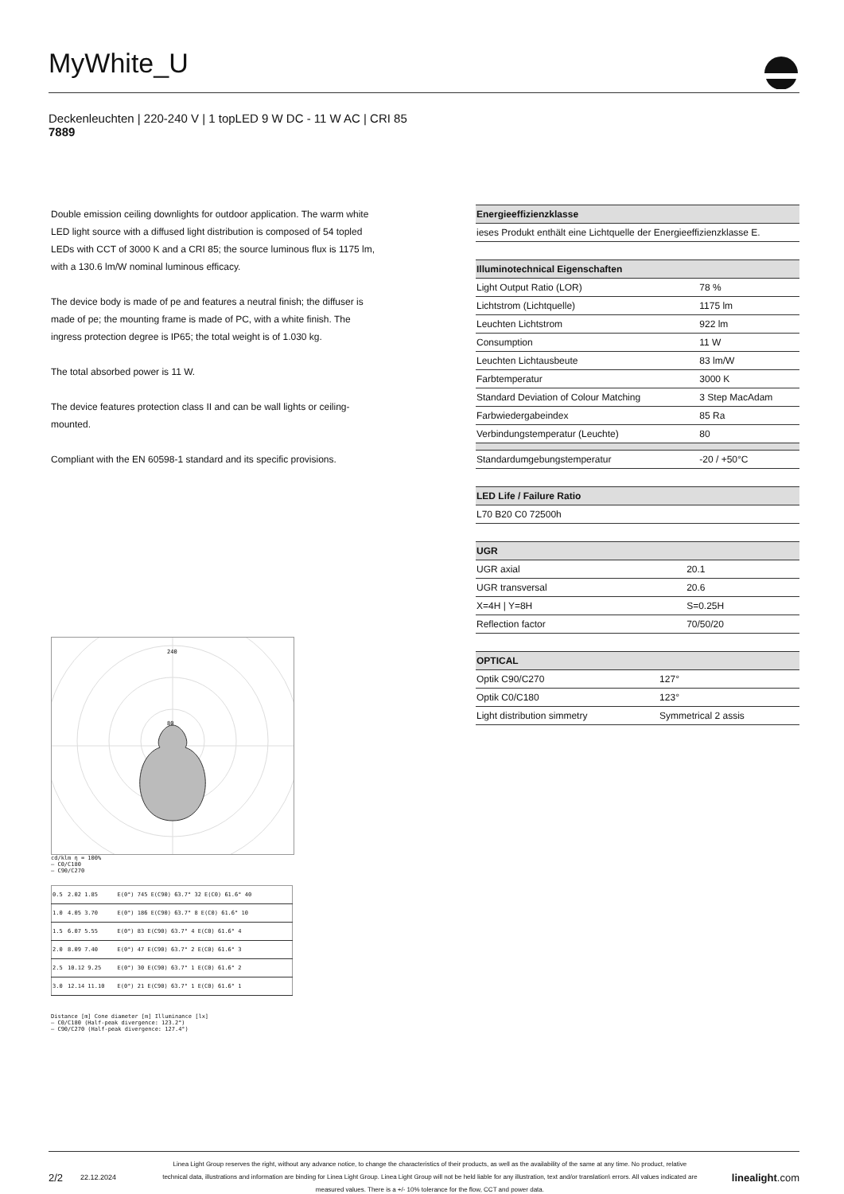MyWhite_U
Deckenleuchten | 220-240 V | 1 topLED 9 W DC - 11 W AC | CRI 85
7889
Double emission ceiling downlights for outdoor application. The warm white LED light source with a diffused light distribution is composed of 54 topled LEDs with CCT of 3000 K and a CRI 85; the source luminous flux is 1175 lm, with a 130.6 lm/W nominal luminous efficacy.
The device body is made of pe and features a neutral finish; the diffuser is made of pe; the mounting frame is made of PC, with a white finish. The ingress protection degree is IP65; the total weight is of 1.030 kg.
The total absorbed power is 11 W.
The device features protection class II and can be wall lights or ceiling-mounted.
Compliant with the EN 60598-1 standard and its specific provisions.
| Energieeffizienzklasse |
| --- |
| ieses Produkt enthält eine Lichtquelle der Energieeffizienzklasse E. |
| Illuminotechnical Eigenschaften | |
| --- | --- |
| Light Output Ratio (LOR) | 78 % |
| Lichtstrom (Lichtquelle) | 1175 lm |
| Leuchten Lichtstrom | 922 lm |
| Consumption | 11 W |
| Leuchten Lichtausbeute | 83 lm/W |
| Farbtemperatur | 3000 K |
| Standard Deviation of Colour Matching | 3 Step MacAdam |
| Farbwiedergabeindex | 85 Ra |
| Verbindungstemperatur (Leuchte) | 80 |
| Standardumgebungstemperatur | -20 / +50°C |
| LED Life / Failure Ratio |
| --- |
| L70 B20 C0 72500h |
| UGR | |
| --- | --- |
| UGR axial | 20.1 |
| UGR transversal | 20.6 |
| X=4H / Y=8H | S=0.25H |
| Reflection factor | 70/50/20 |
| OPTICAL | |
| --- | --- |
| Optik C90/C270 | 127° |
| Optik C0/C180 | 123° |
| Light distribution simmetry | Symmetrical 2 assis |
240
80
cd/klm η = 100%
— C0/C180
— C90/C270
| 0.5 | 2.02 1.85 | E(0°) 745 E(C90) 63.7° 32 E(C0) 61.6° 40 |
| 1.0 | 4.05 3.70 | E(0°) 186 E(C90) 63.7° 8 E(C0) 61.6° 10 |
| 1.5 | 6.07 5.55 | E(0°) 83 E(C90) 63.7° 4 E(C0) 61.6° 4 |
| 2.0 | 8.09 7.40 | E(0°) 47 E(C90) 63.7° 2 E(C0) 61.6° 3 |
| 2.5 | 10.12 9.25 | E(0°) 30 E(C90) 63.7° 1 E(C0) 61.6° 2 |
| 3.0 | 12.14 11.10 | E(0°) 21 E(C90) 63.7° 1 E(C0) 61.6° 1 |
Distance [m] Cone diameter [m] Illuminance [lx]
— C0/C180 (Half-peak divergence: 123.2°)
— C90/C270 (Half-peak divergence: 127.4°)
2/2 22.12.2024 Linea Light Group reserves the right, without any advance notice, to change the characteristics of their products, as well as the availability of the same at any time. No product, relative technical data, illustrations and information are binding for Linea Light Group. Linea Light Group will not be held liable for any illustration, text and/or translation\ errors. All values indicated are measured values. There is a +/- 10% tolerance for the flow, CCT and power data. linealight.com